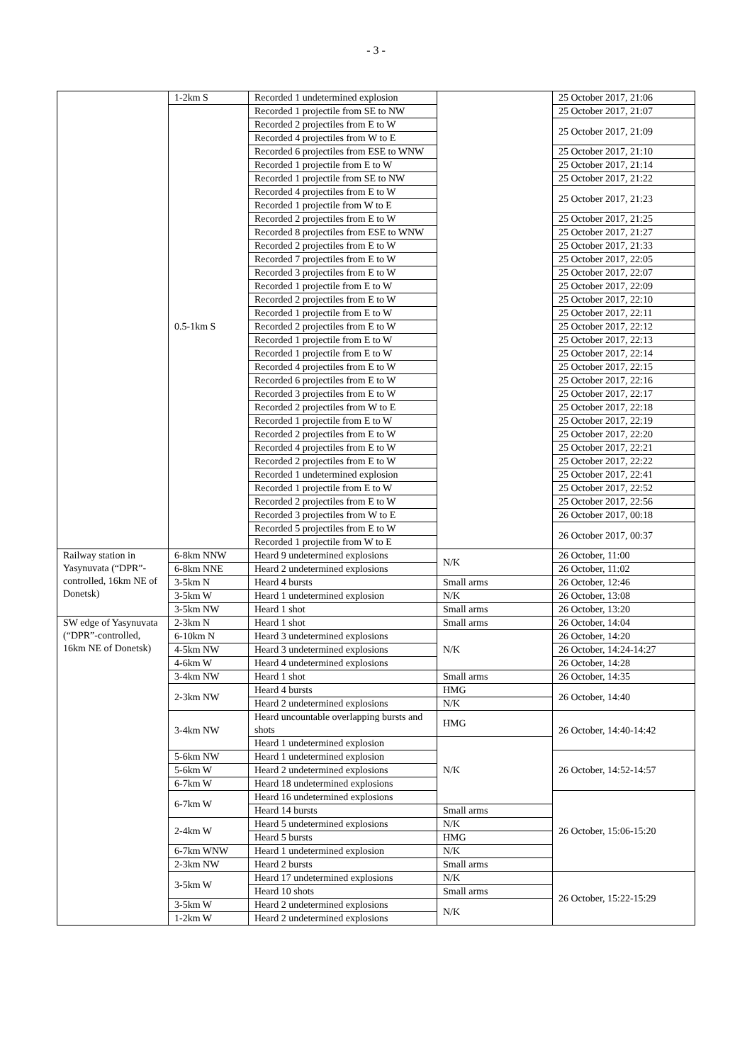- 3 -
| | 1-2km S | Recorded 1 undetermined explosion | | 25 October 2017, 21:06 |
| | 0.5-1km S | Recorded 1 projectile from SE to NW | | 25 October 2017, 21:07 |
| | | Recorded 2 projectiles from E to W | | 25 October 2017, 21:09 |
| | | Recorded 4 projectiles from W to E | | |
| | | Recorded 6 projectiles from ESE to WNW | | 25 October 2017, 21:10 |
| | | Recorded 1 projectile from E to W | | 25 October 2017, 21:14 |
| | | Recorded 1 projectile from SE to NW | | 25 October 2017, 21:22 |
| | | Recorded 4 projectiles from E to W | | 25 October 2017, 21:23 |
| | | Recorded 1 projectile from W to E | | |
| | | Recorded 2 projectiles from E to W | | 25 October 2017, 21:25 |
| | | Recorded 8 projectiles from ESE to WNW | | 25 October 2017, 21:27 |
| | | Recorded 2 projectiles from E to W | | 25 October 2017, 21:33 |
| | | Recorded 7 projectiles from E to W | | 25 October 2017, 22:05 |
| | | Recorded 3 projectiles from E to W | | 25 October 2017, 22:07 |
| | | Recorded 1 projectile from E to W | | 25 October 2017, 22:09 |
| | | Recorded 2 projectiles from E to W | | 25 October 2017, 22:10 |
| | | Recorded 1 projectile from E to W | | 25 October 2017, 22:11 |
| | | Recorded 2 projectiles from E to W | | 25 October 2017, 22:12 |
| | | Recorded 1 projectile from E to W | | 25 October 2017, 22:13 |
| | | Recorded 1 projectile from E to W | | 25 October 2017, 22:14 |
| | | Recorded 4 projectiles from E to W | | 25 October 2017, 22:15 |
| | | Recorded 6 projectiles from E to W | | 25 October 2017, 22:16 |
| | | Recorded 3 projectiles from E to W | | 25 October 2017, 22:17 |
| | | Recorded 2 projectiles from W to E | | 25 October 2017, 22:18 |
| | | Recorded 1 projectile from E to W | | 25 October 2017, 22:19 |
| | | Recorded 2 projectiles from E to W | | 25 October 2017, 22:20 |
| | | Recorded 4 projectiles from E to W | | 25 October 2017, 22:21 |
| | | Recorded 2 projectiles from E to W | | 25 October 2017, 22:22 |
| | | Recorded 1 undetermined explosion | | 25 October 2017, 22:41 |
| | | Recorded 1 projectile from E to W | | 25 October 2017, 22:52 |
| | | Recorded 2 projectiles from E to W | | 25 October 2017, 22:56 |
| | | Recorded 3 projectiles from W to E | | 26 October 2017, 00:18 |
| | | Recorded 5 projectiles from E to W | | 26 October 2017, 00:37 |
| | | Recorded 1 projectile from W to E | | |
| Railway station in Yasynuvata (“DPR”-controlled, 16km NE of Donetsk) | 6-8km NNW | Heard 9 undetermined explosions | N/K | 26 October, 11:00 |
| | 6-8km NNE | Heard 2 undetermined explosions | | 26 October, 11:02 |
| | 3-5km N | Heard 4 bursts | Small arms | 26 October, 12:46 |
| | 3-5km W | Heard 1 undetermined explosion | N/K | 26 October, 13:08 |
| | 3-5km NW | Heard 1 shot | Small arms | 26 October, 13:20 |
| SW edge of Yasynuvata (“DPR”-controlled, 16km NE of Donetsk) | 2-3km N | Heard 1 shot | Small arms | 26 October, 14:04 |
| | 6-10km N | Heard 3 undetermined explosions | N/K | 26 October, 14:20 |
| | 4-5km NW | Heard 3 undetermined explosions | | 26 October, 14:24-14:27 |
| | 4-6km W | Heard 4 undetermined explosions | | 26 October, 14:28 |
| | 3-4km NW | Heard 1 shot | Small arms | 26 October, 14:35 |
| | 2-3km NW | Heard 4 bursts | HMG | 26 October, 14:40 |
| | | Heard 2 undetermined explosions | N/K | |
| | 3-4km NW | Heard uncountable overlapping bursts and shots | HMG | 26 October, 14:40-14:42 |
| | | Heard 1 undetermined explosion | N/K | |
| | 5-6km NW | Heard 1 undetermined explosion | | 26 October, 14:52-14:57 |
| | 5-6km W | Heard 2 undetermined explosions | | |
| | 6-7km W | Heard 18 undetermined explosions | | |
| | 6-7km W | Heard 16 undetermined explosions | | 26 October, 15:06-15:20 |
| | | Heard 14 bursts | Small arms | |
| | 2-4km W | Heard 5 undetermined explosions | N/K | |
| | | Heard 5 bursts | HMG | |
| | 6-7km WNW | Heard 1 undetermined explosion | N/K | |
| | 2-3km NW | Heard 2 bursts | Small arms | |
| | 3-5km W | Heard 17 undetermined explosions | N/K | 26 October, 15:22-15:29 |
| | | Heard 10 shots | Small arms | |
| | 3-5km W | Heard 2 undetermined explosions | N/K | |
| | 1-2km W | Heard 2 undetermined explosions | | |